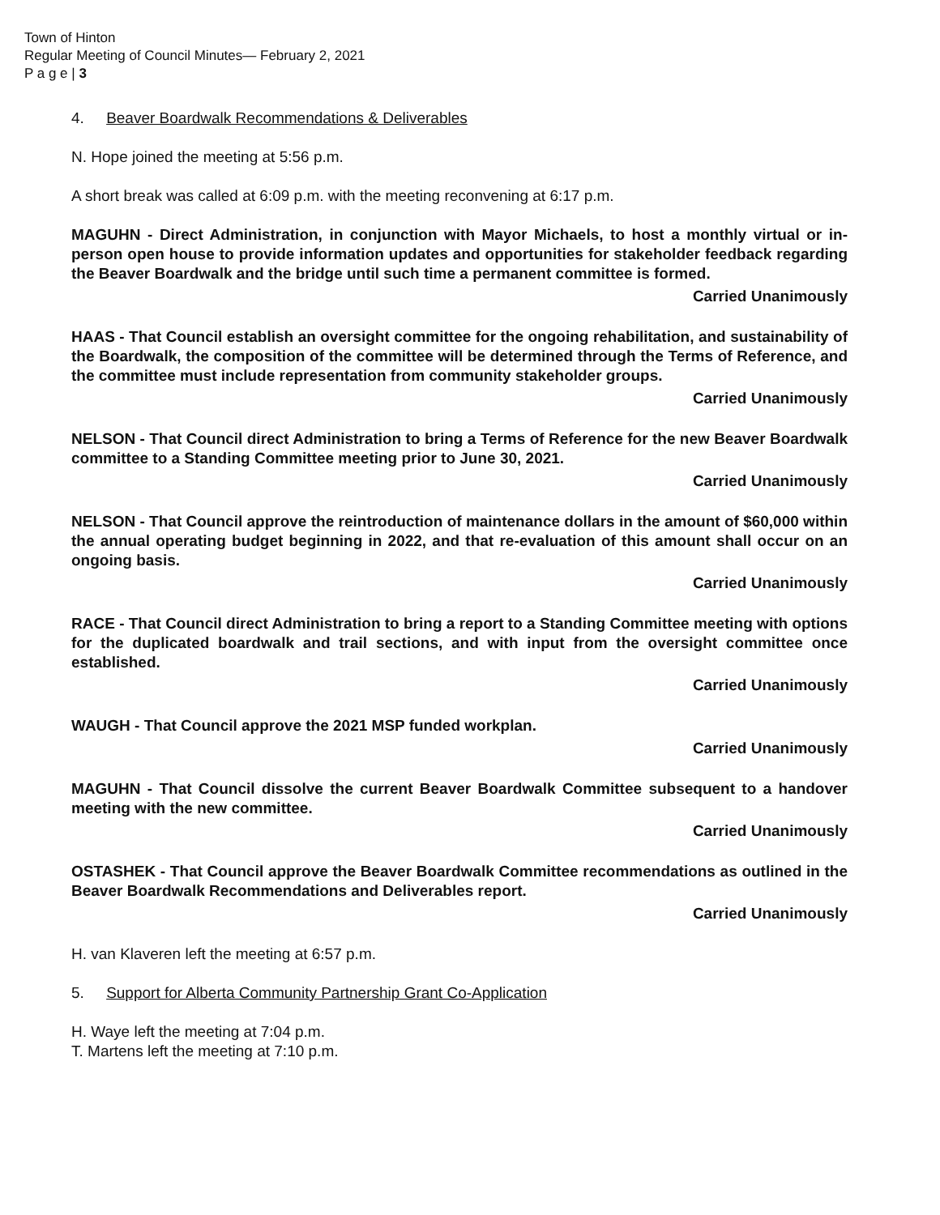Town of Hinton
Regular Meeting of Council Minutes— February 2, 2021
P a g e | 3
4. Beaver Boardwalk Recommendations & Deliverables
N. Hope joined the meeting at 5:56 p.m.
A short break was called at 6:09 p.m. with the meeting reconvening at 6:17 p.m.
MAGUHN - Direct Administration, in conjunction with Mayor Michaels, to host a monthly virtual or in-person open house to provide information updates and opportunities for stakeholder feedback regarding the Beaver Boardwalk and the bridge until such time a permanent committee is formed.
Carried Unanimously
HAAS - That Council establish an oversight committee for the ongoing rehabilitation, and sustainability of the Boardwalk, the composition of the committee will be determined through the Terms of Reference, and the committee must include representation from community stakeholder groups.
Carried Unanimously
NELSON - That Council direct Administration to bring a Terms of Reference for the new Beaver Boardwalk committee to a Standing Committee meeting prior to June 30, 2021.
Carried Unanimously
NELSON - That Council approve the reintroduction of maintenance dollars in the amount of $60,000 within the annual operating budget beginning in 2022, and that re-evaluation of this amount shall occur on an ongoing basis.
Carried Unanimously
RACE - That Council direct Administration to bring a report to a Standing Committee meeting with options for the duplicated boardwalk and trail sections, and with input from the oversight committee once established.
Carried Unanimously
WAUGH - That Council approve the 2021 MSP funded workplan.
Carried Unanimously
MAGUHN - That Council dissolve the current Beaver Boardwalk Committee subsequent to a handover meeting with the new committee.
Carried Unanimously
OSTASHEK - That Council approve the Beaver Boardwalk Committee recommendations as outlined in the Beaver Boardwalk Recommendations and Deliverables report.
Carried Unanimously
H. van Klaveren left the meeting at 6:57 p.m.
5. Support for Alberta Community Partnership Grant Co-Application
H. Waye left the meeting at 7:04 p.m.
T. Martens left the meeting at 7:10 p.m.